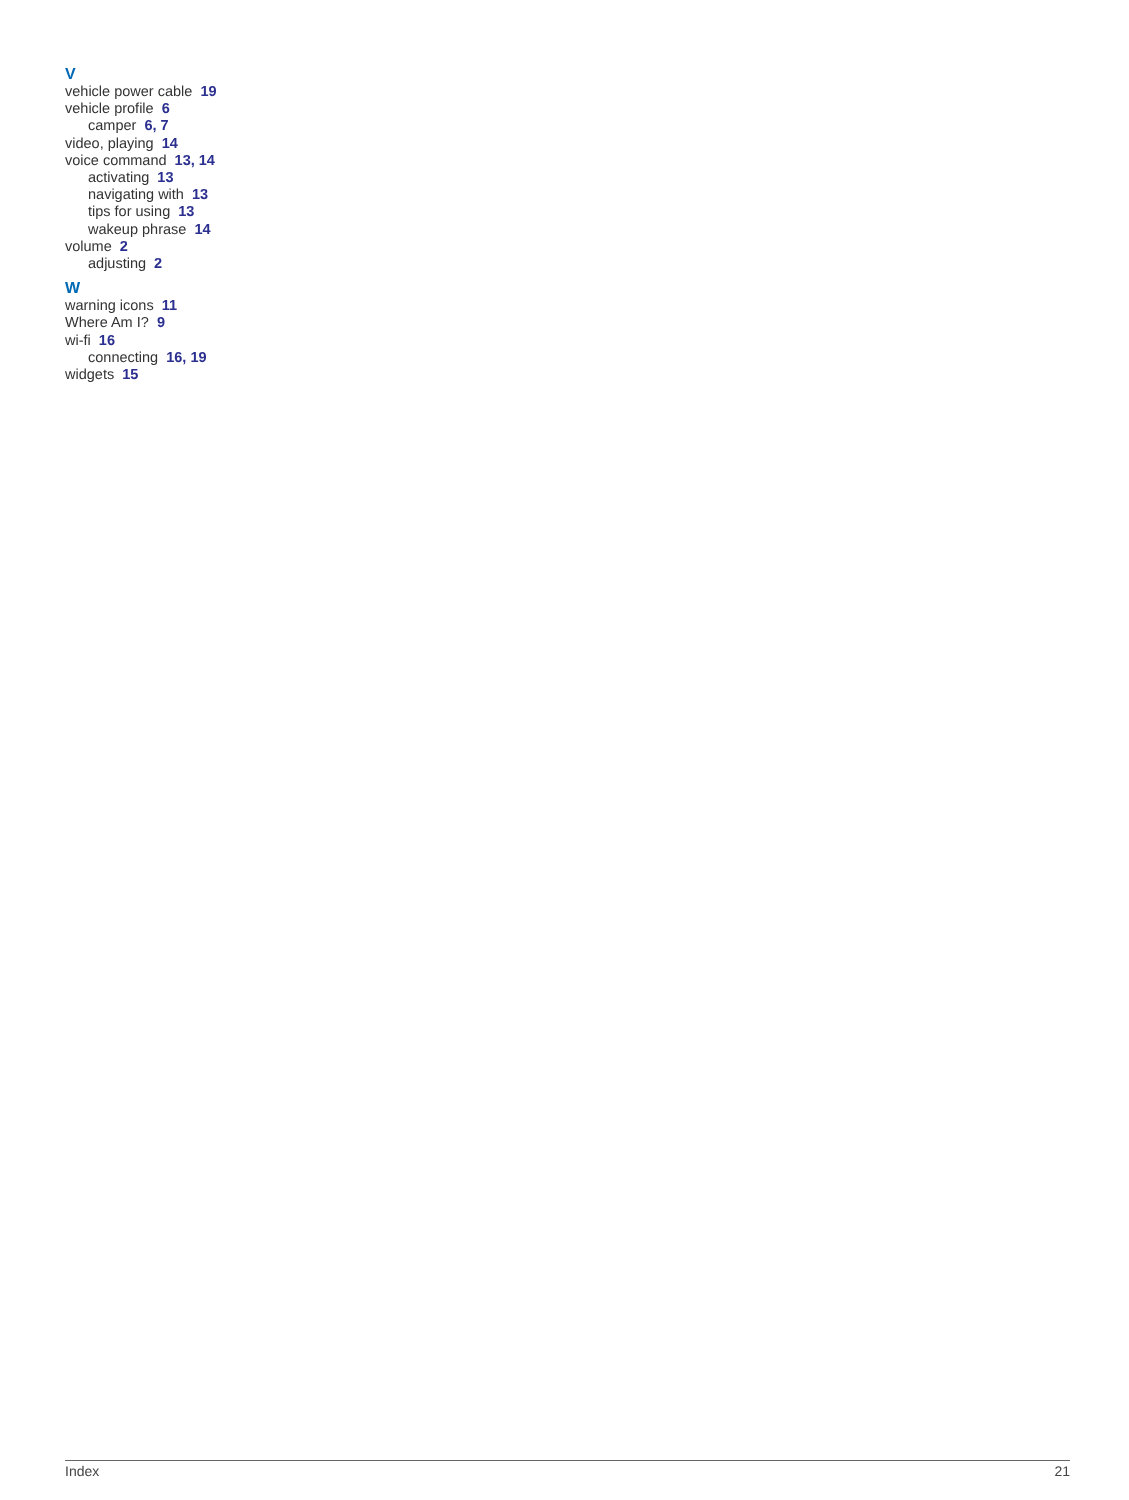V
vehicle power cable 19
vehicle profile 6
camper 6, 7
video, playing 14
voice command 13, 14
activating 13
navigating with 13
tips for using 13
wakeup phrase 14
volume 2
adjusting 2
W
warning icons 11
Where Am I? 9
wi-fi 16
connecting 16, 19
widgets 15
Index 21